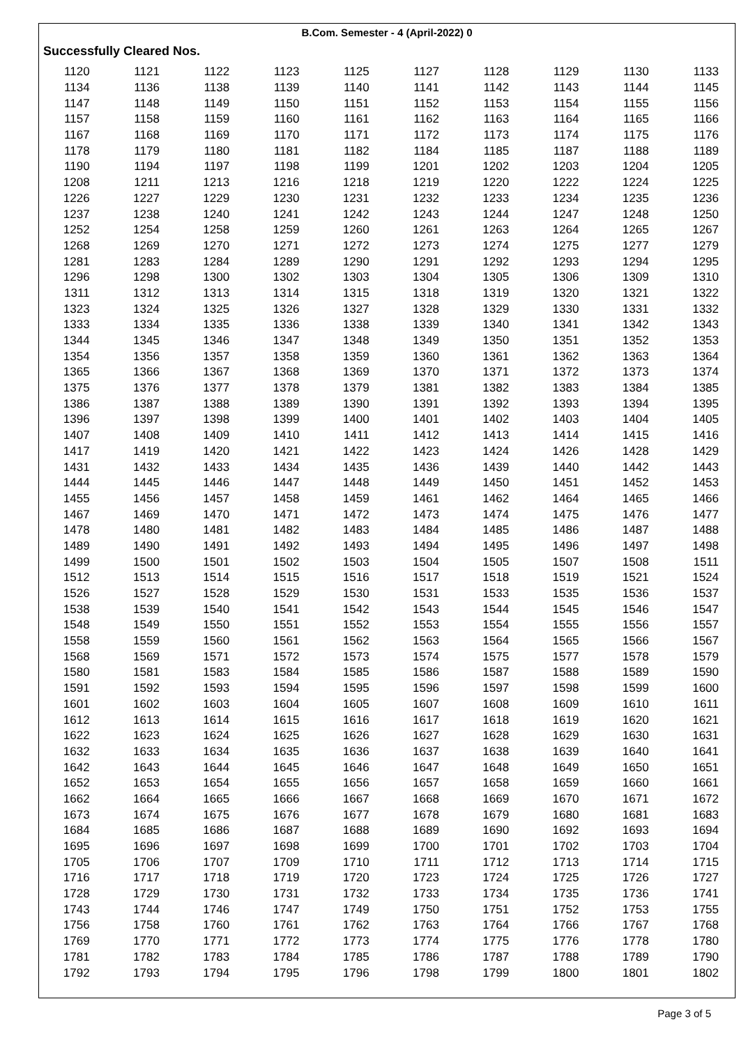B.Com. Semester - 4 (April-2022) 0
Successfully Cleared Nos.
| 1120 | 1121 | 1122 | 1123 | 1125 | 1127 | 1128 | 1129 | 1130 | 1133 |
| 1134 | 1136 | 1138 | 1139 | 1140 | 1141 | 1142 | 1143 | 1144 | 1145 |
| 1147 | 1148 | 1149 | 1150 | 1151 | 1152 | 1153 | 1154 | 1155 | 1156 |
| 1157 | 1158 | 1159 | 1160 | 1161 | 1162 | 1163 | 1164 | 1165 | 1166 |
| 1167 | 1168 | 1169 | 1170 | 1171 | 1172 | 1173 | 1174 | 1175 | 1176 |
| 1178 | 1179 | 1180 | 1181 | 1182 | 1184 | 1185 | 1187 | 1188 | 1189 |
| 1190 | 1194 | 1197 | 1198 | 1199 | 1201 | 1202 | 1203 | 1204 | 1205 |
| 1208 | 1211 | 1213 | 1216 | 1218 | 1219 | 1220 | 1222 | 1224 | 1225 |
| 1226 | 1227 | 1229 | 1230 | 1231 | 1232 | 1233 | 1234 | 1235 | 1236 |
| 1237 | 1238 | 1240 | 1241 | 1242 | 1243 | 1244 | 1247 | 1248 | 1250 |
| 1252 | 1254 | 1258 | 1259 | 1260 | 1261 | 1263 | 1264 | 1265 | 1267 |
| 1268 | 1269 | 1270 | 1271 | 1272 | 1273 | 1274 | 1275 | 1277 | 1279 |
| 1281 | 1283 | 1284 | 1289 | 1290 | 1291 | 1292 | 1293 | 1294 | 1295 |
| 1296 | 1298 | 1300 | 1302 | 1303 | 1304 | 1305 | 1306 | 1309 | 1310 |
| 1311 | 1312 | 1313 | 1314 | 1315 | 1318 | 1319 | 1320 | 1321 | 1322 |
| 1323 | 1324 | 1325 | 1326 | 1327 | 1328 | 1329 | 1330 | 1331 | 1332 |
| 1333 | 1334 | 1335 | 1336 | 1338 | 1339 | 1340 | 1341 | 1342 | 1343 |
| 1344 | 1345 | 1346 | 1347 | 1348 | 1349 | 1350 | 1351 | 1352 | 1353 |
| 1354 | 1356 | 1357 | 1358 | 1359 | 1360 | 1361 | 1362 | 1363 | 1364 |
| 1365 | 1366 | 1367 | 1368 | 1369 | 1370 | 1371 | 1372 | 1373 | 1374 |
| 1375 | 1376 | 1377 | 1378 | 1379 | 1381 | 1382 | 1383 | 1384 | 1385 |
| 1386 | 1387 | 1388 | 1389 | 1390 | 1391 | 1392 | 1393 | 1394 | 1395 |
| 1396 | 1397 | 1398 | 1399 | 1400 | 1401 | 1402 | 1403 | 1404 | 1405 |
| 1407 | 1408 | 1409 | 1410 | 1411 | 1412 | 1413 | 1414 | 1415 | 1416 |
| 1417 | 1419 | 1420 | 1421 | 1422 | 1423 | 1424 | 1426 | 1428 | 1429 |
| 1431 | 1432 | 1433 | 1434 | 1435 | 1436 | 1439 | 1440 | 1442 | 1443 |
| 1444 | 1445 | 1446 | 1447 | 1448 | 1449 | 1450 | 1451 | 1452 | 1453 |
| 1455 | 1456 | 1457 | 1458 | 1459 | 1461 | 1462 | 1464 | 1465 | 1466 |
| 1467 | 1469 | 1470 | 1471 | 1472 | 1473 | 1474 | 1475 | 1476 | 1477 |
| 1478 | 1480 | 1481 | 1482 | 1483 | 1484 | 1485 | 1486 | 1487 | 1488 |
| 1489 | 1490 | 1491 | 1492 | 1493 | 1494 | 1495 | 1496 | 1497 | 1498 |
| 1499 | 1500 | 1501 | 1502 | 1503 | 1504 | 1505 | 1507 | 1508 | 1511 |
| 1512 | 1513 | 1514 | 1515 | 1516 | 1517 | 1518 | 1519 | 1521 | 1524 |
| 1526 | 1527 | 1528 | 1529 | 1530 | 1531 | 1533 | 1535 | 1536 | 1537 |
| 1538 | 1539 | 1540 | 1541 | 1542 | 1543 | 1544 | 1545 | 1546 | 1547 |
| 1548 | 1549 | 1550 | 1551 | 1552 | 1553 | 1554 | 1555 | 1556 | 1557 |
| 1558 | 1559 | 1560 | 1561 | 1562 | 1563 | 1564 | 1565 | 1566 | 1567 |
| 1568 | 1569 | 1571 | 1572 | 1573 | 1574 | 1575 | 1577 | 1578 | 1579 |
| 1580 | 1581 | 1583 | 1584 | 1585 | 1586 | 1587 | 1588 | 1589 | 1590 |
| 1591 | 1592 | 1593 | 1594 | 1595 | 1596 | 1597 | 1598 | 1599 | 1600 |
| 1601 | 1602 | 1603 | 1604 | 1605 | 1607 | 1608 | 1609 | 1610 | 1611 |
| 1612 | 1613 | 1614 | 1615 | 1616 | 1617 | 1618 | 1619 | 1620 | 1621 |
| 1622 | 1623 | 1624 | 1625 | 1626 | 1627 | 1628 | 1629 | 1630 | 1631 |
| 1632 | 1633 | 1634 | 1635 | 1636 | 1637 | 1638 | 1639 | 1640 | 1641 |
| 1642 | 1643 | 1644 | 1645 | 1646 | 1647 | 1648 | 1649 | 1650 | 1651 |
| 1652 | 1653 | 1654 | 1655 | 1656 | 1657 | 1658 | 1659 | 1660 | 1661 |
| 1662 | 1664 | 1665 | 1666 | 1667 | 1668 | 1669 | 1670 | 1671 | 1672 |
| 1673 | 1674 | 1675 | 1676 | 1677 | 1678 | 1679 | 1680 | 1681 | 1683 |
| 1684 | 1685 | 1686 | 1687 | 1688 | 1689 | 1690 | 1692 | 1693 | 1694 |
| 1695 | 1696 | 1697 | 1698 | 1699 | 1700 | 1701 | 1702 | 1703 | 1704 |
| 1705 | 1706 | 1707 | 1709 | 1710 | 1711 | 1712 | 1713 | 1714 | 1715 |
| 1716 | 1717 | 1718 | 1719 | 1720 | 1723 | 1724 | 1725 | 1726 | 1727 |
| 1728 | 1729 | 1730 | 1731 | 1732 | 1733 | 1734 | 1735 | 1736 | 1741 |
| 1743 | 1744 | 1746 | 1747 | 1749 | 1750 | 1751 | 1752 | 1753 | 1755 |
| 1756 | 1758 | 1760 | 1761 | 1762 | 1763 | 1764 | 1766 | 1767 | 1768 |
| 1769 | 1770 | 1771 | 1772 | 1773 | 1774 | 1775 | 1776 | 1778 | 1780 |
| 1781 | 1782 | 1783 | 1784 | 1785 | 1786 | 1787 | 1788 | 1789 | 1790 |
| 1792 | 1793 | 1794 | 1795 | 1796 | 1798 | 1799 | 1800 | 1801 | 1802 |
Page 3 of 5